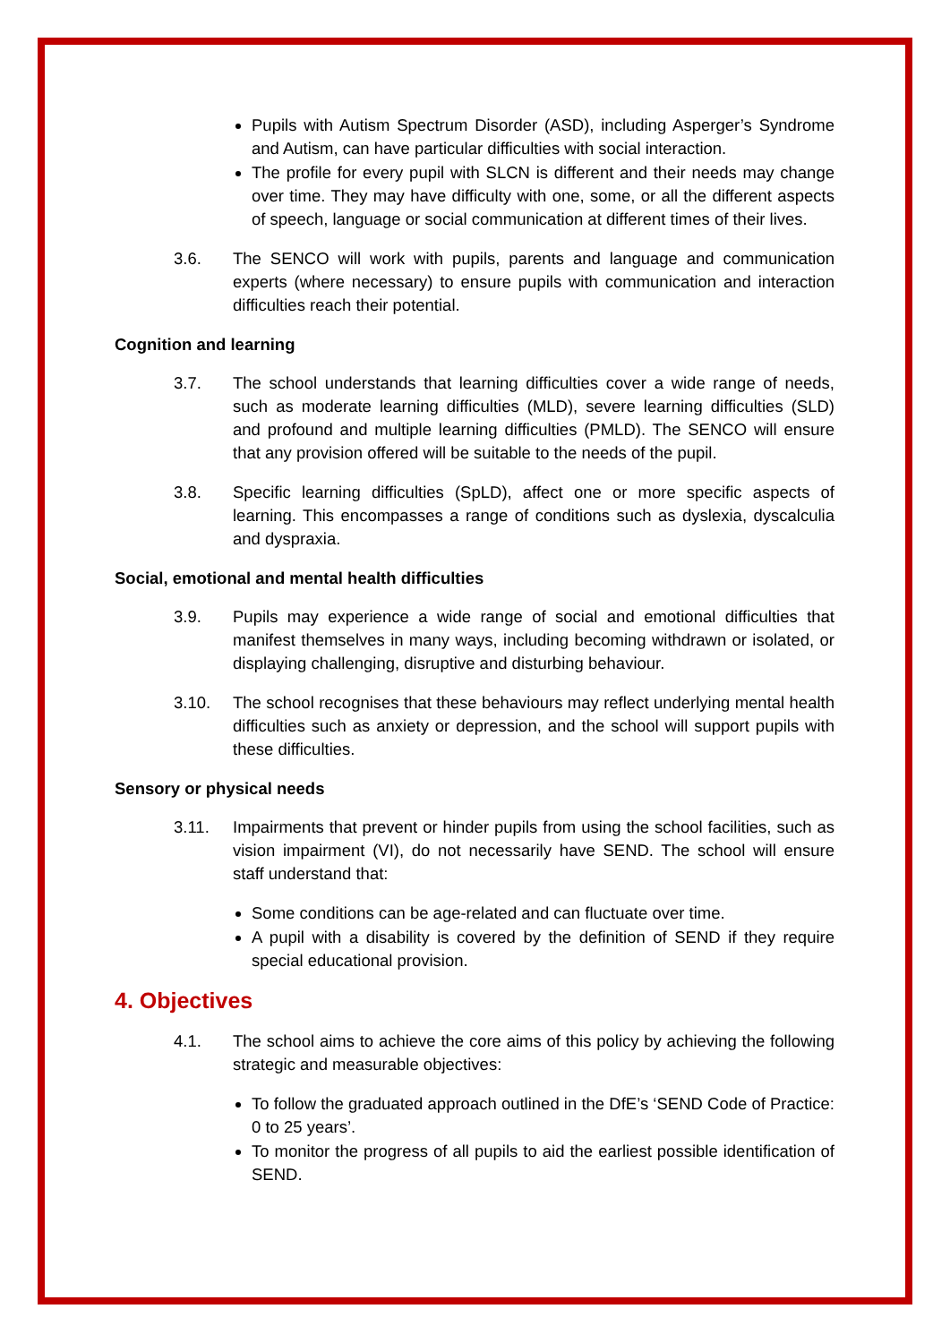Pupils with Autism Spectrum Disorder (ASD), including Asperger’s Syndrome and Autism, can have particular difficulties with social interaction.
The profile for every pupil with SLCN is different and their needs may change over time. They may have difficulty with one, some, or all the different aspects of speech, language or social communication at different times of their lives.
3.6. The SENCO will work with pupils, parents and language and communication experts (where necessary) to ensure pupils with communication and interaction difficulties reach their potential.
Cognition and learning
3.7. The school understands that learning difficulties cover a wide range of needs, such as moderate learning difficulties (MLD), severe learning difficulties (SLD) and profound and multiple learning difficulties (PMLD). The SENCO will ensure that any provision offered will be suitable to the needs of the pupil.
3.8. Specific learning difficulties (SpLD), affect one or more specific aspects of learning. This encompasses a range of conditions such as dyslexia, dyscalculia and dyspraxia.
Social, emotional and mental health difficulties
3.9. Pupils may experience a wide range of social and emotional difficulties that manifest themselves in many ways, including becoming withdrawn or isolated, or displaying challenging, disruptive and disturbing behaviour.
3.10. The school recognises that these behaviours may reflect underlying mental health difficulties such as anxiety or depression, and the school will support pupils with these difficulties.
Sensory or physical needs
3.11. Impairments that prevent or hinder pupils from using the school facilities, such as vision impairment (VI), do not necessarily have SEND. The school will ensure staff understand that:
Some conditions can be age-related and can fluctuate over time.
A pupil with a disability is covered by the definition of SEND if they require special educational provision.
4. Objectives
4.1. The school aims to achieve the core aims of this policy by achieving the following strategic and measurable objectives:
To follow the graduated approach outlined in the DfE’s ‘SEND Code of Practice: 0 to 25 years’.
To monitor the progress of all pupils to aid the earliest possible identification of SEND.